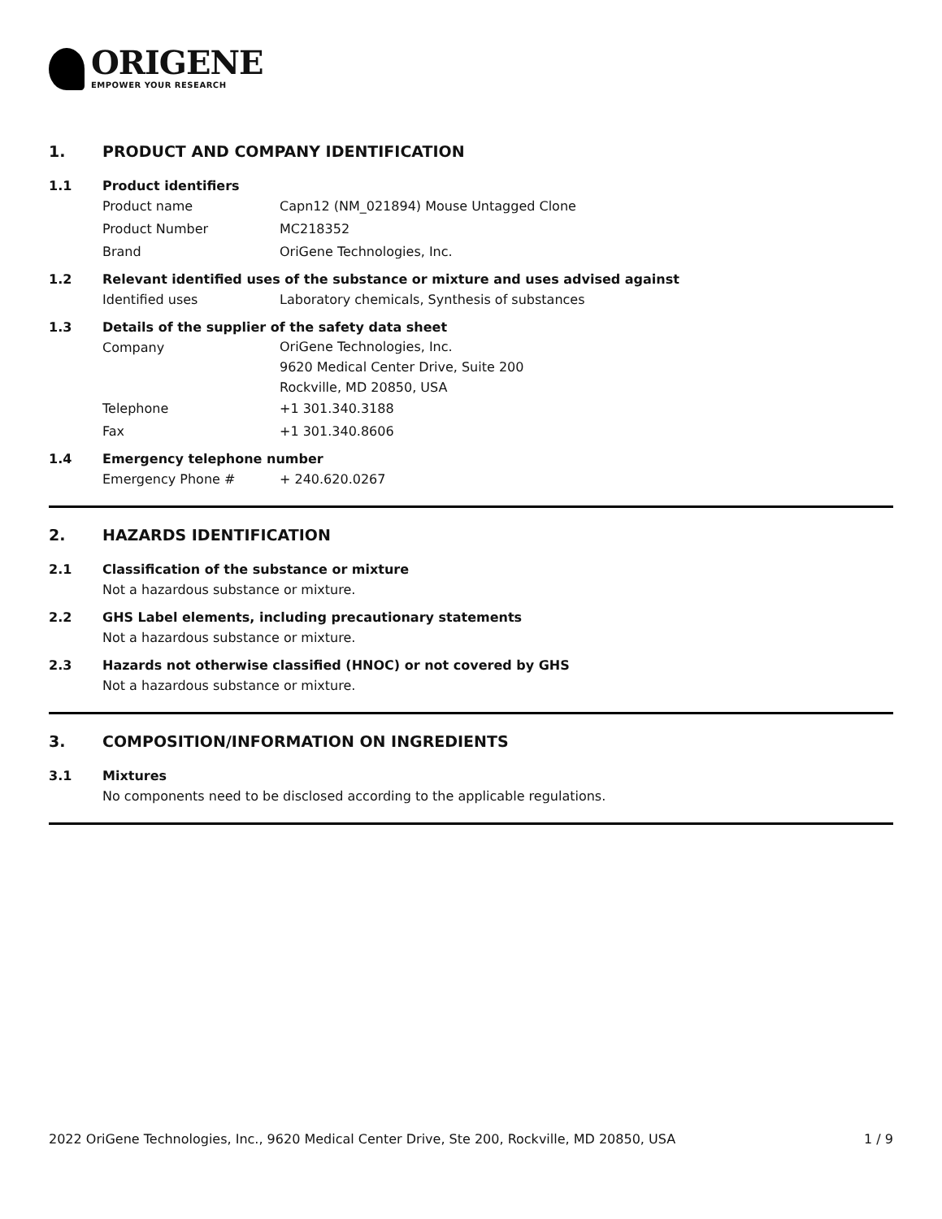ORIGENE
EMPOWER YOUR RESEARCH
1. PRODUCT AND COMPANY IDENTIFICATION
1.1 Product identifiers
Product name Capn12 (NM_021894) Mouse Untagged Clone
Product Number MC218352
Brand OriGene Technologies, Inc.
1.2 Relevant identified uses of the substance or mixture and uses advised against
Identified uses Laboratory chemicals, Synthesis of substances
1.3 Details of the supplier of the safety data sheet
Company
OriGene Technologies, Inc.
9620 Medical Center Drive, Suite 200
Rockville, MD 20850, USA
Telephone +1 301.340.3188
Fax +1 301.340.8606
1.4 Emergency telephone number
Emergency Phone # + 240.620.0267
2. HAZARDS IDENTIFICATION
2.1 Classification of the substance or mixture
Not a hazardous substance or mixture.
2.2 GHS Label elements, including precautionary statements
Not a hazardous substance or mixture.
2.3 Hazards not otherwise classified (HNOC) or not covered by GHS
Not a hazardous substance or mixture.
3. COMPOSITION/INFORMATION ON INGREDIENTS
3.1 Mixtures
No components need to be disclosed according to the applicable regulations.
2022 OriGene Technologies, Inc., 9620 Medical Center Drive, Ste 200, Rockville, MD 20850, USA 1 / 9